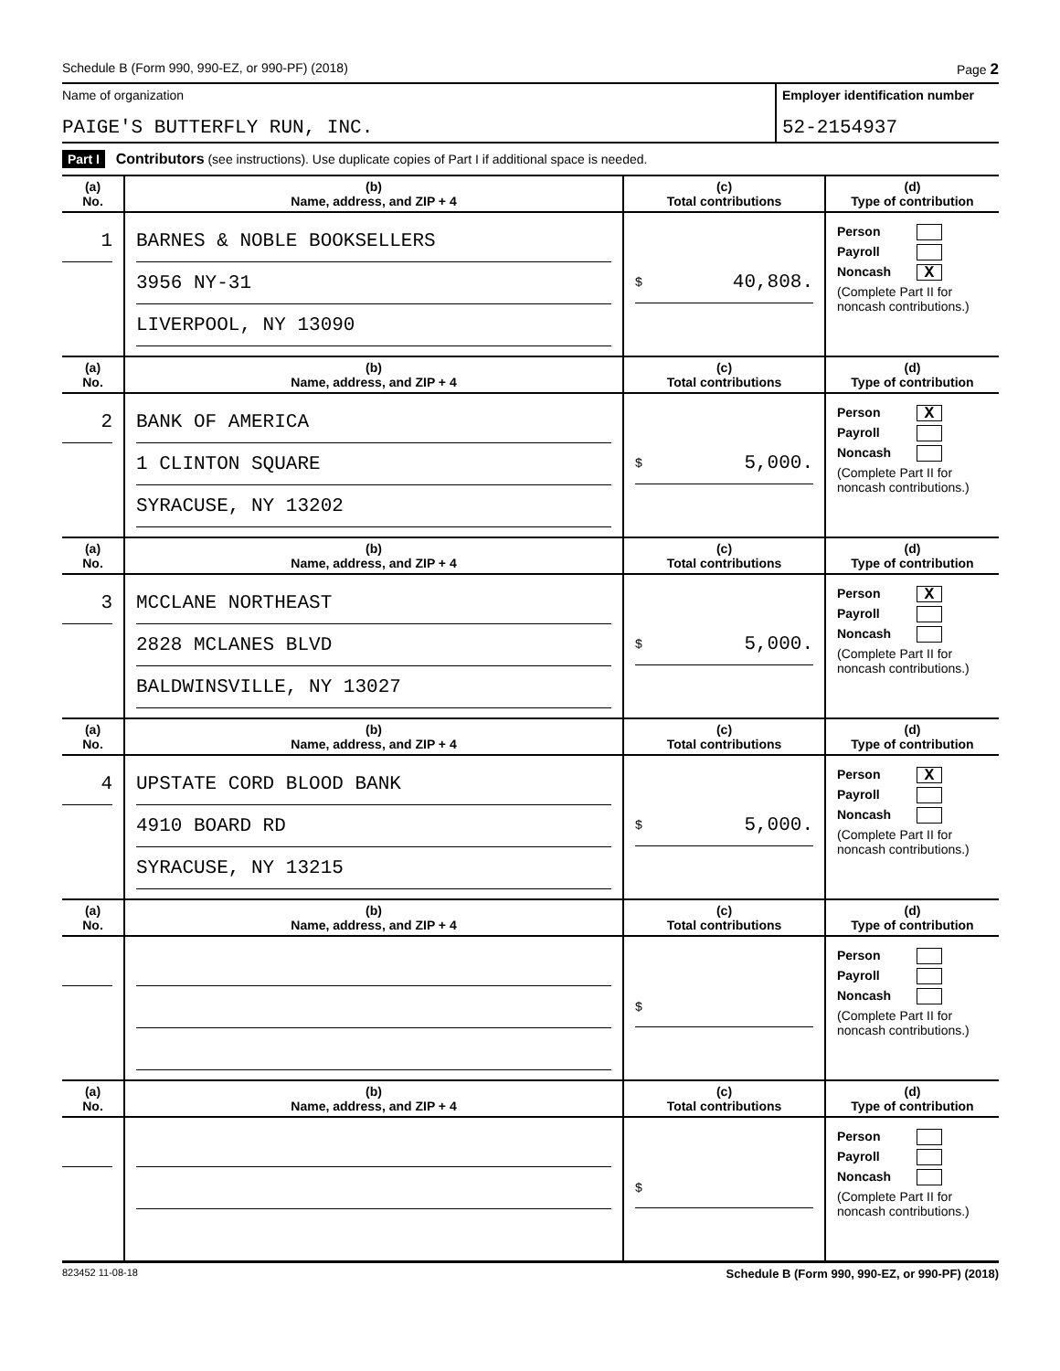Schedule B (Form 990, 990-EZ, or 990-PF) (2018) Page 2
Name of organization
PAIGE'S BUTTERFLY RUN, INC.
Employer identification number
52-2154937
Part I Contributors (see instructions). Use duplicate copies of Part I if additional space is needed.
| (a) No. | (b) Name, address, and ZIP + 4 | (c) Total contributions | (d) Type of contribution |
| --- | --- | --- | --- |
| 1 | BARNES & NOBLE BOOKSELLERS 3956 NY-31 LIVERPOOL, NY 13090 | $ 40,808. | Person Payroll Noncash X (Complete Part II for noncash contributions.) |
| (a) No. | (b) Name, address, and ZIP + 4 | (c) Total contributions | (d) Type of contribution |
| 2 | BANK OF AMERICA 1 CLINTON SQUARE SYRACUSE, NY 13202 | $ 5,000. | Person X Payroll Noncash (Complete Part II for noncash contributions.) |
| (a) No. | (b) Name, address, and ZIP + 4 | (c) Total contributions | (d) Type of contribution |
| 3 | MCCLANE NORTHEAST 2828 MCLANES BLVD BALDWINSVILLE, NY 13027 | $ 5,000. | Person X Payroll Noncash (Complete Part II for noncash contributions.) |
| (a) No. | (b) Name, address, and ZIP + 4 | (c) Total contributions | (d) Type of contribution |
| 4 | UPSTATE CORD BLOOD BANK 4910 BOARD RD SYRACUSE, NY 13215 | $ 5,000. | Person X Payroll Noncash (Complete Part II for noncash contributions.) |
| (a) No. | (b) Name, address, and ZIP + 4 | (c) Total contributions | (d) Type of contribution |
| | | $ | Person Payroll Noncash (Complete Part II for noncash contributions.) |
| (a) No. | (b) Name, address, and ZIP + 4 | (c) Total contributions | (d) Type of contribution |
| | | $ | Person Payroll Noncash (Complete Part II for noncash contributions.) |
823452 11-08-18 Schedule B (Form 990, 990-EZ, or 990-PF) (2018)